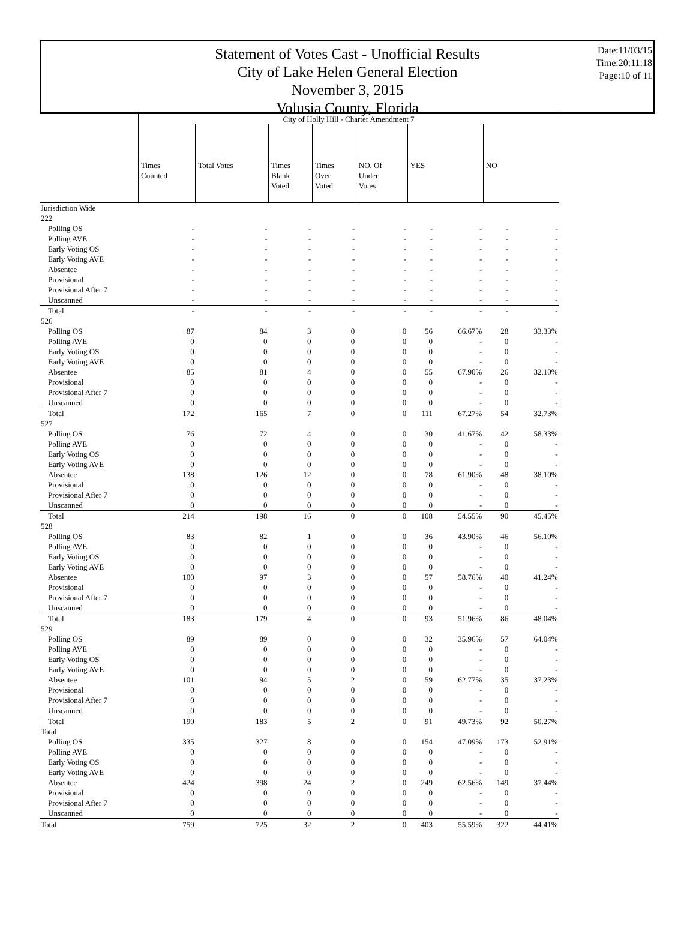Statement of Votes Cast - Unofficial Results
City of Lake Helen General Election
November 3, 2015
Volusia County, Florida
Date:11/03/15
Time:20:11:18
Page:10 of 11
| | City of Holly Hill - Charter Amendment 7 | | | | | | | | |
| | Times Counted | Total Votes | Times Blank Voted | Times Over Voted | NO. Of Under Votes | YES | | NO | |
| Jurisdiction Wide | | | | | | | | | |
| 222 | | | | | | | | | |
| Polling OS | - | - | - | - | - | - | - | - | - |
| Polling AVE | - | - | - | - | - | - | - | - | - |
| Early Voting OS | - | - | - | - | - | - | - | - | - |
| Early Voting AVE | - | - | - | - | - | - | - | - | - |
| Absentee | - | - | - | - | - | - | - | - | - |
| Provisional | - | - | - | - | - | - | - | - | - |
| Provisional After 7 | - | - | - | - | - | - | - | - | - |
| Unscanned | - | - | - | - | - | - | - | - | - |
| Total | - | - | - | - | - | - | - | - | - |
| 526 | | | | | | | | | |
| Polling OS | 87 | 84 | 3 | 0 | 0 | 56 | 66.67% | 28 | 33.33% |
| Polling AVE | 0 | 0 | 0 | 0 | 0 | 0 | - | 0 | - |
| Early Voting OS | 0 | 0 | 0 | 0 | 0 | 0 | - | 0 | - |
| Early Voting AVE | 0 | 0 | 0 | 0 | 0 | 0 | - | 0 | - |
| Absentee | 85 | 81 | 4 | 0 | 0 | 55 | 67.90% | 26 | 32.10% |
| Provisional | 0 | 0 | 0 | 0 | 0 | 0 | - | 0 | - |
| Provisional After 7 | 0 | 0 | 0 | 0 | 0 | 0 | - | 0 | - |
| Unscanned | 0 | 0 | 0 | 0 | 0 | 0 | - | 0 | - |
| Total | 172 | 165 | 7 | 0 | 0 | 111 | 67.27% | 54 | 32.73% |
| 527 | | | | | | | | | |
| Polling OS | 76 | 72 | 4 | 0 | 0 | 30 | 41.67% | 42 | 58.33% |
| Polling AVE | 0 | 0 | 0 | 0 | 0 | 0 | - | 0 | - |
| Early Voting OS | 0 | 0 | 0 | 0 | 0 | 0 | - | 0 | - |
| Early Voting AVE | 0 | 0 | 0 | 0 | 0 | 0 | - | 0 | - |
| Absentee | 138 | 126 | 12 | 0 | 0 | 78 | 61.90% | 48 | 38.10% |
| Provisional | 0 | 0 | 0 | 0 | 0 | 0 | - | 0 | - |
| Provisional After 7 | 0 | 0 | 0 | 0 | 0 | 0 | - | 0 | - |
| Unscanned | 0 | 0 | 0 | 0 | 0 | 0 | - | 0 | - |
| Total | 214 | 198 | 16 | 0 | 0 | 108 | 54.55% | 90 | 45.45% |
| 528 | | | | | | | | | |
| Polling OS | 83 | 82 | 1 | 0 | 0 | 36 | 43.90% | 46 | 56.10% |
| Polling AVE | 0 | 0 | 0 | 0 | 0 | 0 | - | 0 | - |
| Early Voting OS | 0 | 0 | 0 | 0 | 0 | 0 | - | 0 | - |
| Early Voting AVE | 0 | 0 | 0 | 0 | 0 | 0 | - | 0 | - |
| Absentee | 100 | 97 | 3 | 0 | 0 | 57 | 58.76% | 40 | 41.24% |
| Provisional | 0 | 0 | 0 | 0 | 0 | 0 | - | 0 | - |
| Provisional After 7 | 0 | 0 | 0 | 0 | 0 | 0 | - | 0 | - |
| Unscanned | 0 | 0 | 0 | 0 | 0 | 0 | - | 0 | - |
| Total | 183 | 179 | 4 | 0 | 0 | 93 | 51.96% | 86 | 48.04% |
| 529 | | | | | | | | | |
| Polling OS | 89 | 89 | 0 | 0 | 0 | 32 | 35.96% | 57 | 64.04% |
| Polling AVE | 0 | 0 | 0 | 0 | 0 | 0 | - | 0 | - |
| Early Voting OS | 0 | 0 | 0 | 0 | 0 | 0 | - | 0 | - |
| Early Voting AVE | 0 | 0 | 0 | 0 | 0 | 0 | - | 0 | - |
| Absentee | 101 | 94 | 5 | 2 | 0 | 59 | 62.77% | 35 | 37.23% |
| Provisional | 0 | 0 | 0 | 0 | 0 | 0 | - | 0 | - |
| Provisional After 7 | 0 | 0 | 0 | 0 | 0 | 0 | - | 0 | - |
| Unscanned | 0 | 0 | 0 | 0 | 0 | 0 | - | 0 | - |
| Total | 190 | 183 | 5 | 2 | 0 | 91 | 49.73% | 92 | 50.27% |
| Total | | | | | | | | | |
| Polling OS | 335 | 327 | 8 | 0 | 0 | 154 | 47.09% | 173 | 52.91% |
| Polling AVE | 0 | 0 | 0 | 0 | 0 | 0 | - | 0 | - |
| Early Voting OS | 0 | 0 | 0 | 0 | 0 | 0 | - | 0 | - |
| Early Voting AVE | 0 | 0 | 0 | 0 | 0 | 0 | - | 0 | - |
| Absentee | 424 | 398 | 24 | 2 | 0 | 249 | 62.56% | 149 | 37.44% |
| Provisional | 0 | 0 | 0 | 0 | 0 | 0 | - | 0 | - |
| Provisional After 7 | 0 | 0 | 0 | 0 | 0 | 0 | - | 0 | - |
| Unscanned | 0 | 0 | 0 | 0 | 0 | 0 | - | 0 | - |
| Total | 759 | 725 | 32 | 2 | 0 | 403 | 55.59% | 322 | 44.41% |